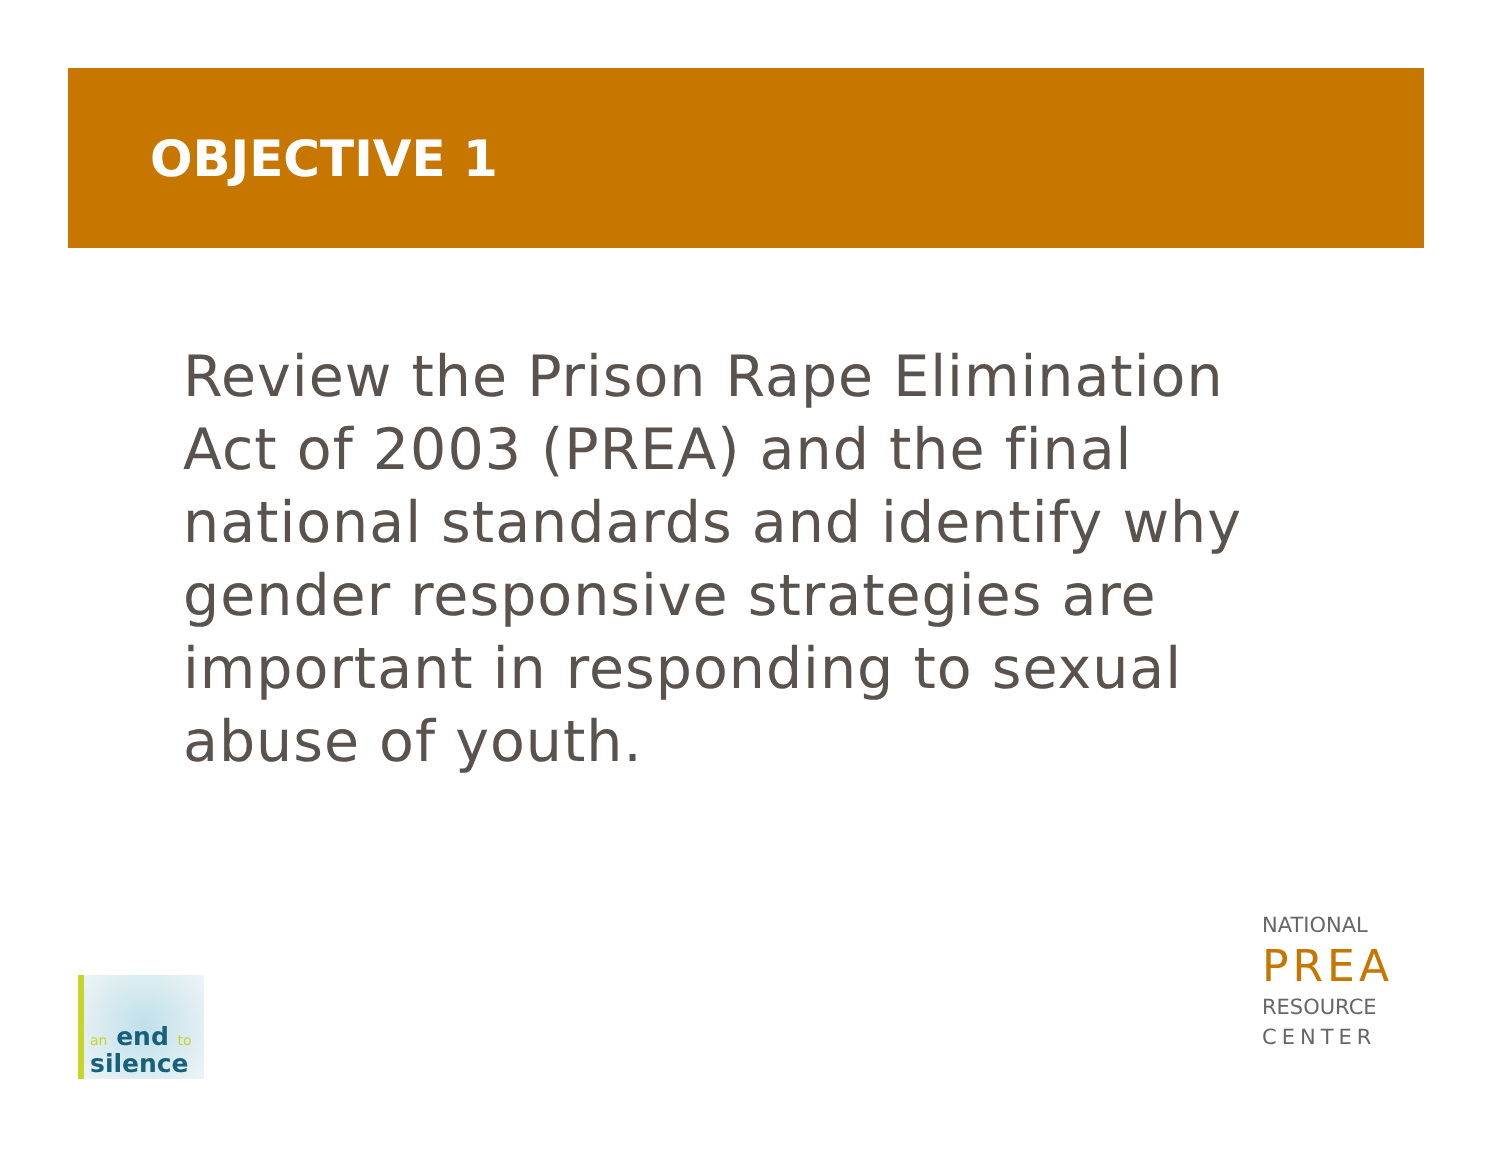OBJECTIVE 1
Review the Prison Rape Elimination Act of 2003 (PREA) and the final national standards and identify why gender responsive strategies are important in responding to sexual abuse of youth.
an end to silence
NATIONAL
PREA
RESOURCE
CENTER